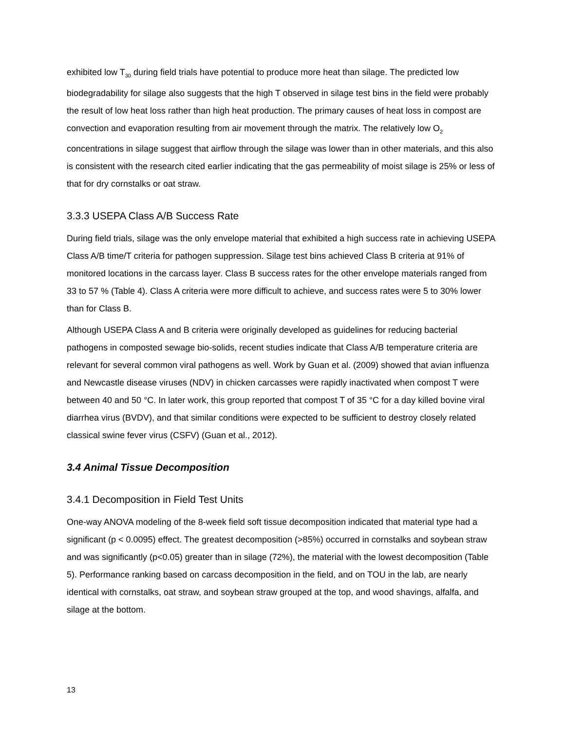exhibited low T<sub>30</sub> during field trials have potential to produce more heat than silage. The predicted low biodegradability for silage also suggests that the high T observed in silage test bins in the field were probably the result of low heat loss rather than high heat production. The primary causes of heat loss in compost are convection and evaporation resulting from air movement through the matrix. The relatively low O<sub>2</sub> concentrations in silage suggest that airflow through the silage was lower than in other materials, and this also is consistent with the research cited earlier indicating that the gas permeability of moist silage is 25% or less of that for dry cornstalks or oat straw.
3.3.3 USEPA Class A/B Success Rate
During field trials, silage was the only envelope material that exhibited a high success rate in achieving USEPA Class A/B time/T criteria for pathogen suppression. Silage test bins achieved Class B criteria at 91% of monitored locations in the carcass layer. Class B success rates for the other envelope materials ranged from 33 to 57 % (Table 4). Class A criteria were more difficult to achieve, and success rates were 5 to 30% lower than for Class B.
Although USEPA Class A and B criteria were originally developed as guidelines for reducing bacterial pathogens in composted sewage bio-solids, recent studies indicate that Class A/B temperature criteria are relevant for several common viral pathogens as well. Work by Guan et al. (2009) showed that avian influenza and Newcastle disease viruses (NDV) in chicken carcasses were rapidly inactivated when compost T were between 40 and 50 °C. In later work, this group reported that compost T of 35 °C for a day killed bovine viral diarrhea virus (BVDV), and that similar conditions were expected to be sufficient to destroy closely related classical swine fever virus (CSFV) (Guan et al., 2012).
3.4 Animal Tissue Decomposition
3.4.1 Decomposition in Field Test Units
One-way ANOVA modeling of the 8-week field soft tissue decomposition indicated that material type had a significant (p < 0.0095) effect. The greatest decomposition (>85%) occurred in cornstalks and soybean straw and was significantly (p<0.05) greater than in silage (72%), the material with the lowest decomposition (Table 5). Performance ranking based on carcass decomposition in the field, and on TOU in the lab, are nearly identical with cornstalks, oat straw, and soybean straw grouped at the top, and wood shavings, alfalfa, and silage at the bottom.
13